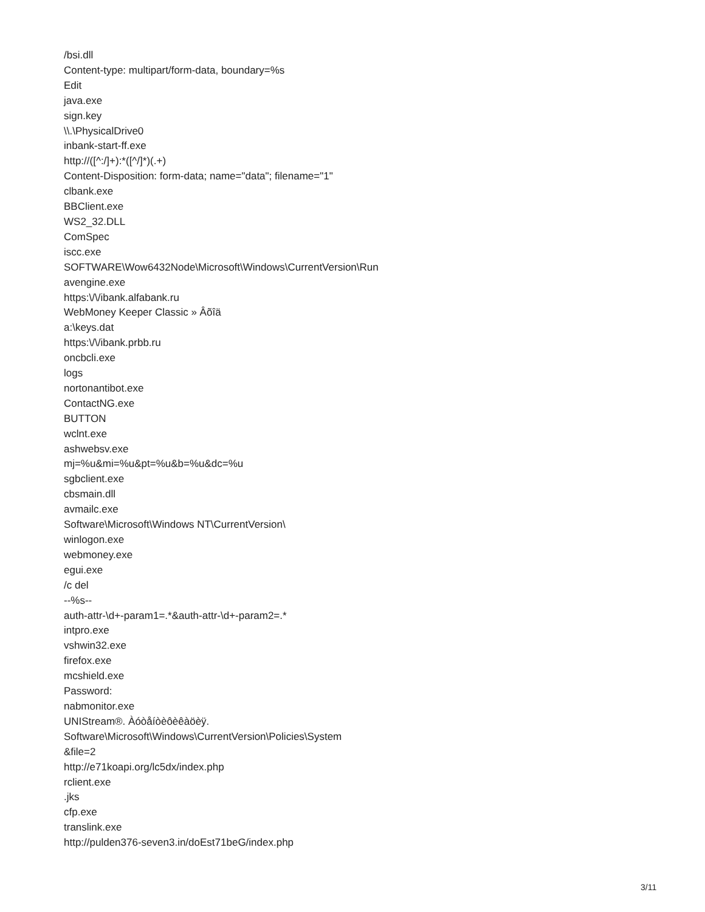/bsi.dll
Content-type: multipart/form-data, boundary=%s
Edit
java.exe
sign.key
\\.\PhysicalDrive0
inbank-start-ff.exe
http://([^:/]+):*([^/]*)(.+)
Content-Disposition: form-data; name="data"; filename="1"
clbank.exe
BBClient.exe
WS2_32.DLL
ComSpec
iscc.exe
SOFTWARE\Wow6432Node\Microsoft\Windows\CurrentVersion\Run
avengine.exe
https:\/\/ibank.alfabank.ru
WebMoney Keeper Classic » Âõîä
a:\keys.dat
https:\/\/ibank.prbb.ru
oncbcli.exe
logs
nortonantibot.exe
ContactNG.exe
BUTTON
wclnt.exe
ashwebsv.exe
mj=%u&mi=%u&pt=%u&b=%u&dc=%u
sgbclient.exe
cbsmain.dll
avmailc.exe
Software\Microsoft\Windows NT\CurrentVersion\
winlogon.exe
webmoney.exe
egui.exe
/c del
--%s--
auth-attr-\d+-param1=.*&auth-attr-\d+-param2=.*
intpro.exe
vshwin32.exe
firefox.exe
mcshield.exe
Password:
nabmonitor.exe
UNIStream®. Àóòåíòèôèêàöèÿ.
Software\Microsoft\Windows\CurrentVersion\Policies\System
&file=2
http://e71koapi.org/lc5dx/index.php
rclient.exe
.jks
cfp.exe
translink.exe
http://pulden376-seven3.in/doEst71beG/index.php
3/11